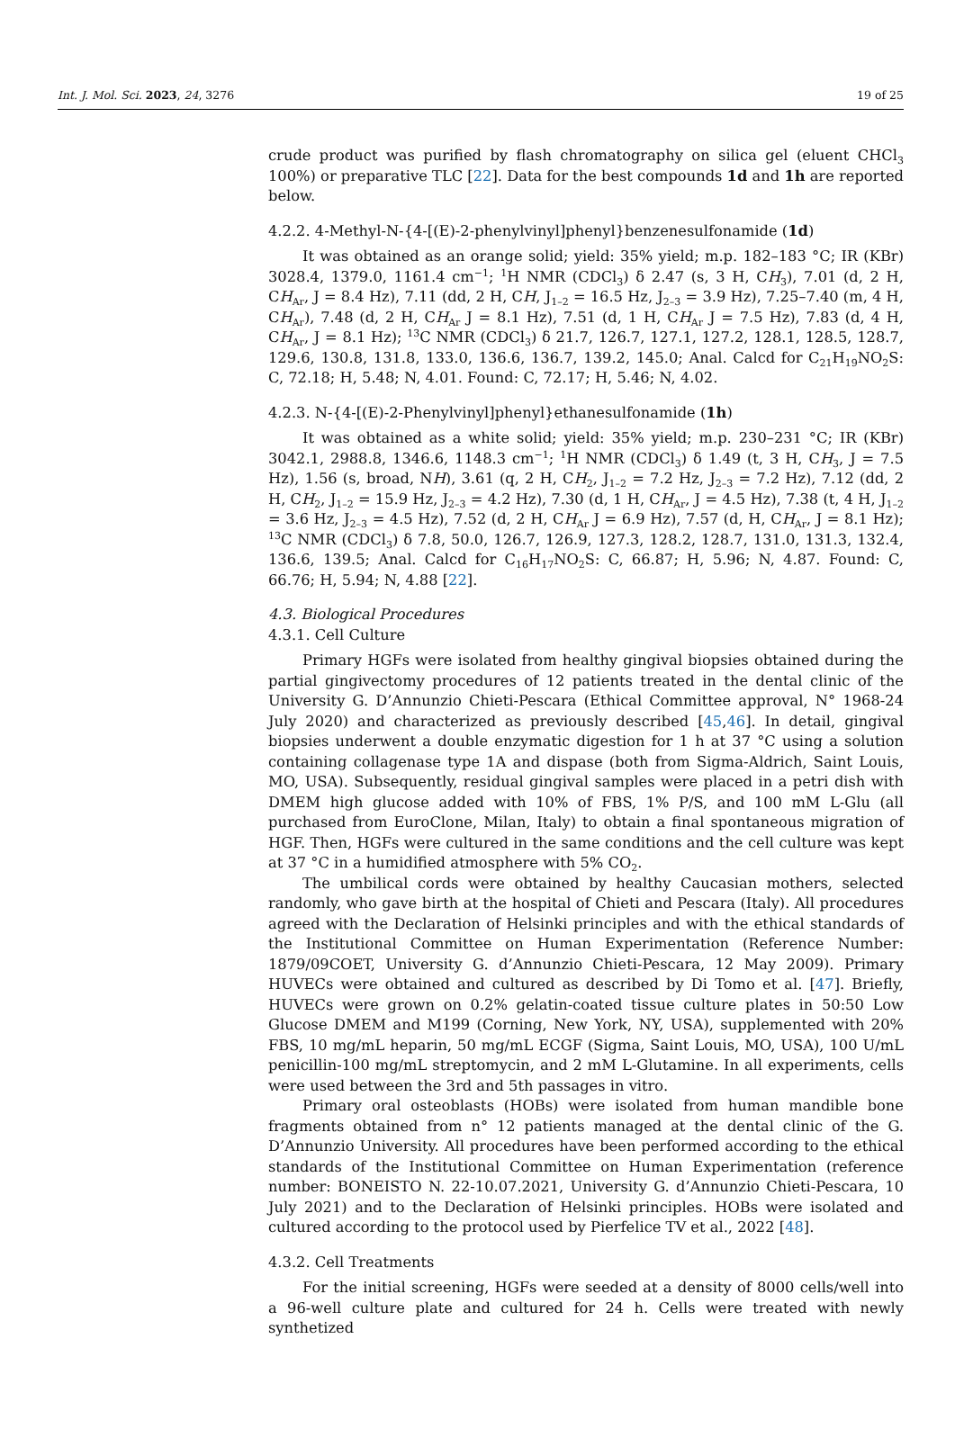Int. J. Mol. Sci. 2023, 24, 3276 19 of 25
crude product was purified by flash chromatography on silica gel (eluent CHCl<sub>3</sub> 100%) or preparative TLC [22]. Data for the best compounds 1d and 1h are reported below.
4.2.2. 4-Methyl-N-{4-[(E)-2-phenylvinyl]phenyl}benzenesulfonamide (1d)
It was obtained as an orange solid; yield: 35% yield; m.p. 182–183 °C; IR (KBr) 3028.4, 1379.0, 1161.4 cm<sup>−1</sup>; <sup>1</sup>H NMR (CDCl<sub>3</sub>) δ 2.47 (s, 3 H, CH<sub>3</sub>), 7.01 (d, 2 H, CH<sub>Ar</sub>, J = 8.4 Hz), 7.11 (dd, 2 H, CH, J<sub>1–2</sub> = 16.5 Hz, J<sub>2–3</sub> = 3.9 Hz), 7.25–7.40 (m, 4 H, CH<sub>Ar</sub>), 7.48 (d, 2 H, CH<sub>Ar</sub> J = 8.1 Hz), 7.51 (d, 1 H, CH<sub>Ar</sub> J = 7.5 Hz), 7.83 (d, 4 H, CH<sub>Ar</sub>, J = 8.1 Hz); <sup>13</sup>C NMR (CDCl<sub>3</sub>) δ 21.7, 126.7, 127.1, 127.2, 128.1, 128.5, 128.7, 129.6, 130.8, 131.8, 133.0, 136.6, 136.7, 139.2, 145.0; Anal. Calcd for C<sub>21</sub>H<sub>19</sub>NO<sub>2</sub>S: C, 72.18; H, 5.48; N, 4.01. Found: C, 72.17; H, 5.46; N, 4.02.
4.2.3. N-{4-[(E)-2-Phenylvinyl]phenyl}ethanesulfonamide (1h)
It was obtained as a white solid; yield: 35% yield; m.p. 230–231 °C; IR (KBr) 3042.1, 2988.8, 1346.6, 1148.3 cm<sup>−1</sup>; <sup>1</sup>H NMR (CDCl<sub>3</sub>) δ 1.49 (t, 3 H, CH<sub>3</sub>, J = 7.5 Hz), 1.56 (s, broad, NH), 3.61 (q, 2 H, CH<sub>2</sub>, J<sub>1–2</sub> = 7.2 Hz, J<sub>2–3</sub> = 7.2 Hz), 7.12 (dd, 2 H, CH<sub>2</sub>, J<sub>1–2</sub> = 15.9 Hz, J<sub>2–3</sub> = 4.2 Hz), 7.30 (d, 1 H, CH<sub>Ar</sub>, J = 4.5 Hz), 7.38 (t, 4 H, J<sub>1–2</sub> = 3.6 Hz, J<sub>2–3</sub> = 4.5 Hz), 7.52 (d, 2 H, CH<sub>Ar</sub> J = 6.9 Hz), 7.57 (d, H, CH<sub>Ar</sub>, J = 8.1 Hz); <sup>13</sup>C NMR (CDCl<sub>3</sub>) δ 7.8, 50.0, 126.7, 126.9, 127.3, 128.2, 128.7, 131.0, 131.3, 132.4, 136.6, 139.5; Anal. Calcd for C<sub>16</sub>H<sub>17</sub>NO<sub>2</sub>S: C, 66.87; H, 5.96; N, 4.87. Found: C, 66.76; H, 5.94; N, 4.88 [22].
4.3. Biological Procedures
4.3.1. Cell Culture
Primary HGFs were isolated from healthy gingival biopsies obtained during the partial gingivectomy procedures of 12 patients treated in the dental clinic of the University G. D’Annunzio Chieti-Pescara (Ethical Committee approval, N° 1968-24 July 2020) and characterized as previously described [45,46]. In detail, gingival biopsies underwent a double enzymatic digestion for 1 h at 37 °C using a solution containing collagenase type 1A and dispase (both from Sigma-Aldrich, Saint Louis, MO, USA). Subsequently, residual gingival samples were placed in a petri dish with DMEM high glucose added with 10% of FBS, 1% P/S, and 100 mM L-Glu (all purchased from EuroClone, Milan, Italy) to obtain a final spontaneous migration of HGF. Then, HGFs were cultured in the same conditions and the cell culture was kept at 37 °C in a humidified atmosphere with 5% CO<sub>2</sub>.
The umbilical cords were obtained by healthy Caucasian mothers, selected randomly, who gave birth at the hospital of Chieti and Pescara (Italy). All procedures agreed with the Declaration of Helsinki principles and with the ethical standards of the Institutional Committee on Human Experimentation (Reference Number: 1879/09COET, University G. d’Annunzio Chieti-Pescara, 12 May 2009). Primary HUVECs were obtained and cultured as described by Di Tomo et al. [47]. Briefly, HUVECs were grown on 0.2% gelatin-coated tissue culture plates in 50:50 Low Glucose DMEM and M199 (Corning, New York, NY, USA), supplemented with 20% FBS, 10 mg/mL heparin, 50 mg/mL ECGF (Sigma, Saint Louis, MO, USA), 100 U/mL penicillin-100 mg/mL streptomycin, and 2 mM L-Glutamine. In all experiments, cells were used between the 3rd and 5th passages in vitro.
Primary oral osteoblasts (HOBs) were isolated from human mandible bone fragments obtained from n° 12 patients managed at the dental clinic of the G. D’Annunzio University. All procedures have been performed according to the ethical standards of the Institutional Committee on Human Experimentation (reference number: BONEISTO N. 22-10.07.2021, University G. d’Annunzio Chieti-Pescara, 10 July 2021) and to the Declaration of Helsinki principles. HOBs were isolated and cultured according to the protocol used by Pierfelice TV et al., 2022 [48].
4.3.2. Cell Treatments
For the initial screening, HGFs were seeded at a density of 8000 cells/well into a 96-well culture plate and cultured for 24 h. Cells were treated with newly synthetized